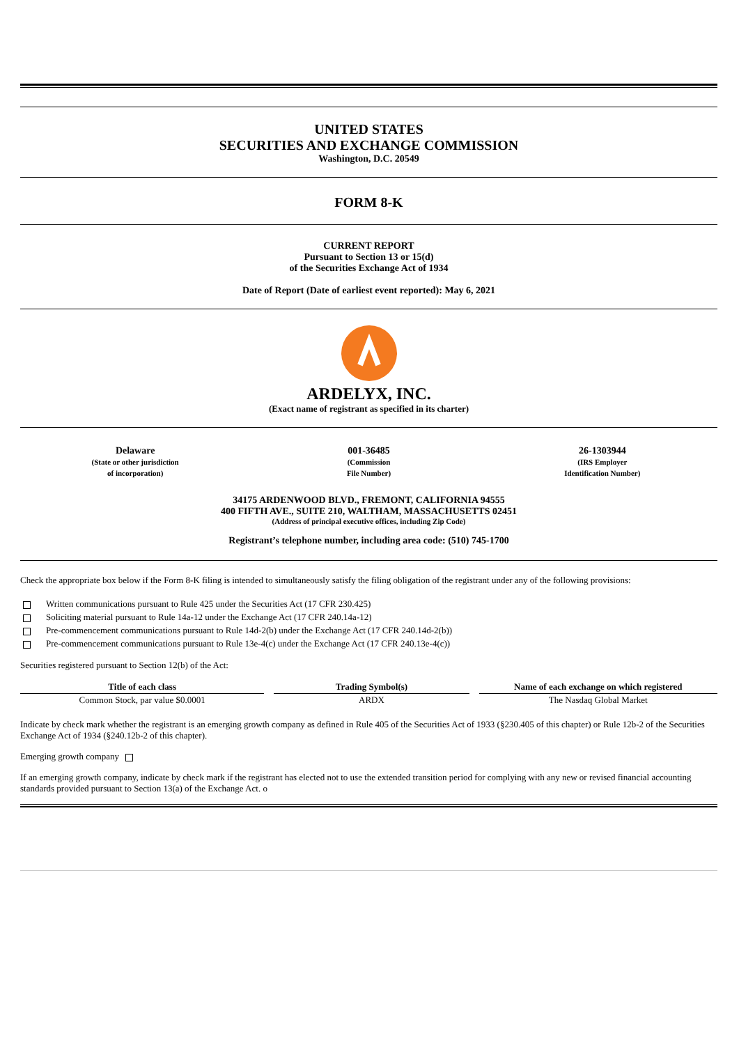UNITED STATES
SECURITIES AND EXCHANGE COMMISSION
Washington, D.C. 20549
FORM 8-K
CURRENT REPORT
Pursuant to Section 13 or 15(d)
of the Securities Exchange Act of 1934
Date of Report (Date of earliest event reported): May 6, 2021
ARDELYX, INC.
(Exact name of registrant as specified in its charter)
| Delaware (State or other jurisdiction of incorporation) | 001-36485 (Commission File Number) | 26-1303944 (IRS Employer Identification Number) |
34175 ARDENWOOD BLVD., FREMONT, CALIFORNIA 94555
400 FIFTH AVE., SUITE 210, WALTHAM, MASSACHUSETTS 02451
(Address of principal executive offices, including Zip Code)
Registrant’s telephone number, including area code: (510) 745-1700
Check the appropriate box below if the Form 8-K filing is intended to simultaneously satisfy the filing obligation of the registrant under any of the following provisions:
Written communications pursuant to Rule 425 under the Securities Act (17 CFR 230.425)
Soliciting material pursuant to Rule 14a-12 under the Exchange Act (17 CFR 240.14a-12)
Pre-commencement communications pursuant to Rule 14d-2(b) under the Exchange Act (17 CFR 240.14d-2(b))
Pre-commencement communications pursuant to Rule 13e-4(c) under the Exchange Act (17 CFR 240.13e-4(c))
Securities registered pursuant to Section 12(b) of the Act:
| Title of each class | | Trading Symbol(s) | | Name of each exchange on which registered |
| Common Stock, par value $0.0001 | | ARDX | | The Nasdaq Global Market |
Indicate by check mark whether the registrant is an emerging growth company as defined in Rule 405 of the Securities Act of 1933 (§230.405 of this chapter) or Rule 12b-2 of the Securities Exchange Act of 1934 (§240.12b-2 of this chapter).
Emerging growth company
If an emerging growth company, indicate by check mark if the registrant has elected not to use the extended transition period for complying with any new or revised financial accounting standards provided pursuant to Section 13(a) of the Exchange Act. o